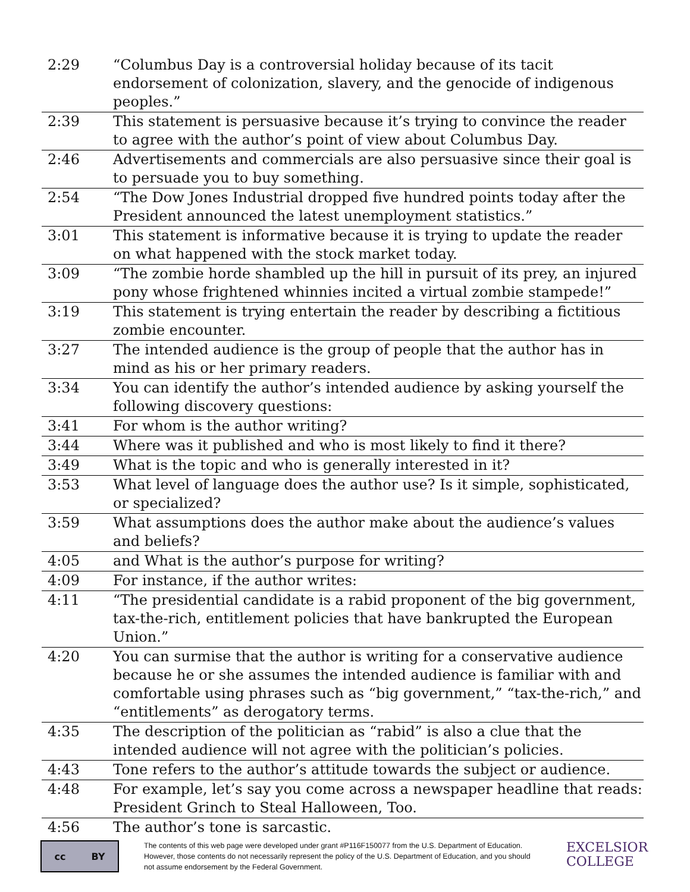| 2:29 | “Columbus Day is a controversial holiday because of its tacit endorsement of colonization, slavery, and the genocide of indigenous peoples.” |
| 2:39 | This statement is persuasive because it’s trying to convince the reader to agree with the author’s point of view about Columbus Day. |
| 2:46 | Advertisements and commercials are also persuasive since their goal is to persuade you to buy something. |
| 2:54 | “The Dow Jones Industrial dropped five hundred points today after the President announced the latest unemployment statistics.” |
| 3:01 | This statement is informative because it is trying to update the reader on what happened with the stock market today. |
| 3:09 | “The zombie horde shambled up the hill in pursuit of its prey, an injured pony whose frightened whinnies incited a virtual zombie stampede!” |
| 3:19 | This statement is trying entertain the reader by describing a fictitious zombie encounter. |
| 3:27 | The intended audience is the group of people that the author has in mind as his or her primary readers. |
| 3:34 | You can identify the author’s intended audience by asking yourself the following discovery questions: |
| 3:41 | For whom is the author writing? |
| 3:44 | Where was it published and who is most likely to find it there? |
| 3:49 | What is the topic and who is generally interested in it? |
| 3:53 | What level of language does the author use? Is it simple, sophisticated, or specialized? |
| 3:59 | What assumptions does the author make about the audience’s values and beliefs? |
| 4:05 | and What is the author’s purpose for writing? |
| 4:09 | For instance, if the author writes: |
| 4:11 | “The presidential candidate is a rabid proponent of the big government, tax-the-rich, entitlement policies that have bankrupted the European Union.” |
| 4:20 | You can surmise that the author is writing for a conservative audience because he or she assumes the intended audience is familiar with and comfortable using phrases such as “big government,” “tax-the-rich,” and “entitlements” as derogatory terms. |
| 4:35 | The description of the politician as “rabid” is also a clue that the intended audience will not agree with the politician’s policies. |
| 4:43 | Tone refers to the author’s attitude towards the subject or audience. |
| 4:48 | For example, let’s say you come across a newspaper headline that reads: President Grinch to Steal Halloween, Too. |
| 4:56 | The author’s tone is sarcastic. |
cc BY
The contents of this web page were developed under grant #P116F150077 from the U.S. Department of Education. However, those contents do not necessarily represent the policy of the U.S. Department of Education, and you should not assume endorsement by the Federal Government.
EXCELSIOR
COLLEGE